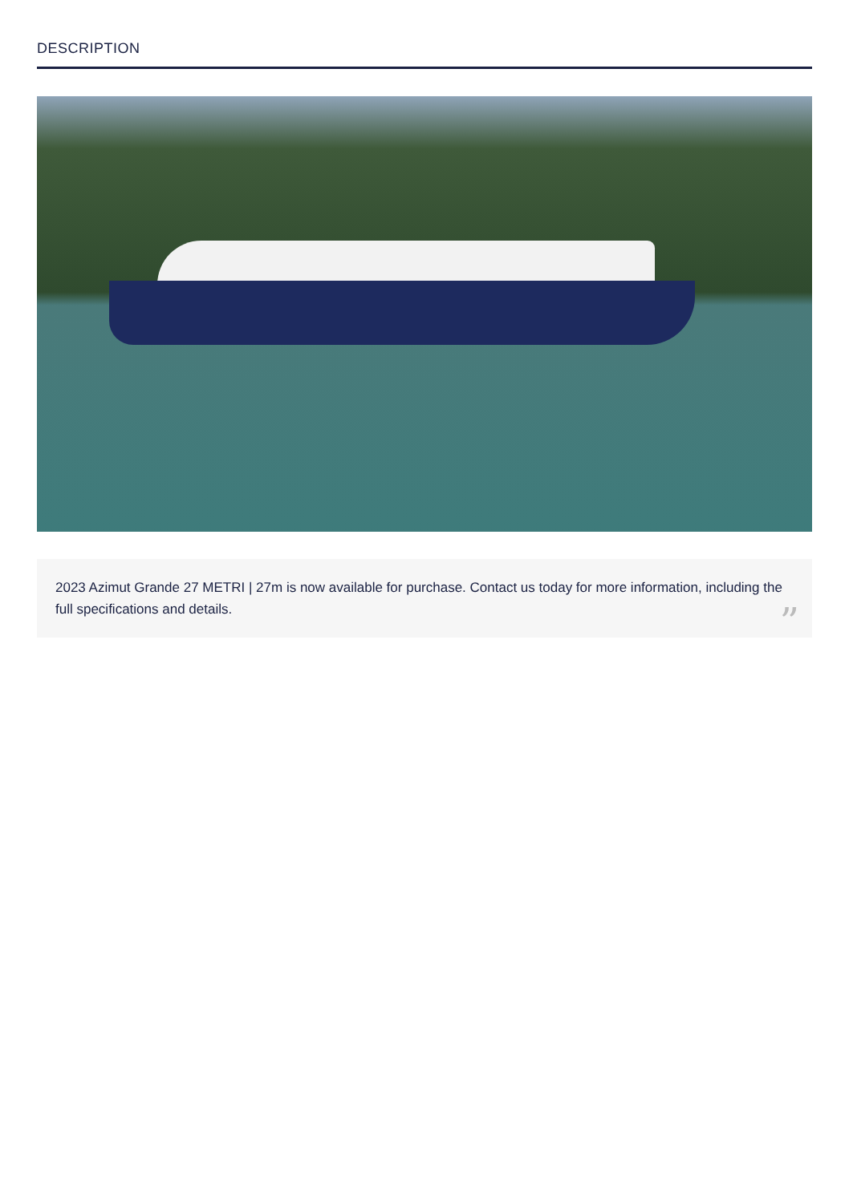DESCRIPTION
2023 Azimut Grande 27 METRI | 27m is now available for purchase. Contact us today for more information, including the full specifications and details.”